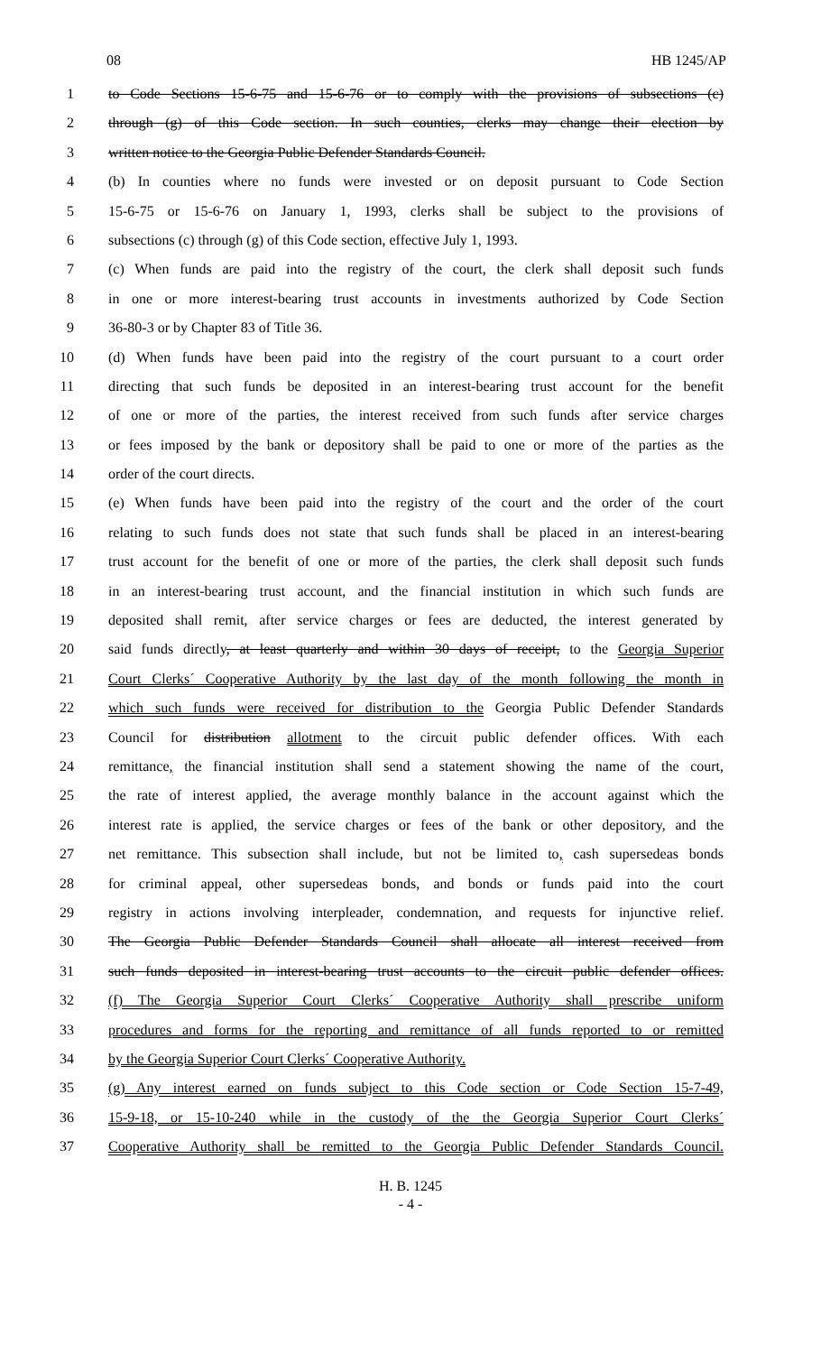08 HB 1245/AP
1 to Code Sections 15-6-75 and 15-6-76 or to comply with the provisions of subsections (c)
2 through (g) of this Code section. In such counties, clerks may change their election by
3 written notice to the Georgia Public Defender Standards Council.
4 (b) In counties where no funds were invested or on deposit pursuant to Code Section
5 15-6-75 or 15-6-76 on January 1, 1993, clerks shall be subject to the provisions of
6 subsections (c) through (g) of this Code section, effective July 1, 1993.
7 (c) When funds are paid into the registry of the court, the clerk shall deposit such funds
8 in one or more interest-bearing trust accounts in investments authorized by Code Section
9 36-80-3 or by Chapter 83 of Title 36.
10 (d) When funds have been paid into the registry of the court pursuant to a court order
11 directing that such funds be deposited in an interest-bearing trust account for the benefit
12 of one or more of the parties, the interest received from such funds after service charges
13 or fees imposed by the bank or depository shall be paid to one or more of the parties as the
14 order of the court directs.
15 (e) When funds have been paid into the registry of the court and the order of the court
16 relating to such funds does not state that such funds shall be placed in an interest-bearing
17 trust account for the benefit of one or more of the parties, the clerk shall deposit such funds
18 in an interest-bearing trust account, and the financial institution in which such funds are
19 deposited shall remit, after service charges or fees are deducted, the interest generated by
20 said funds directly, at least quarterly and within 30 days of receipt, to the Georgia Superior
21 Court Clerks´ Cooperative Authority by the last day of the month following the month in
22 which such funds were received for distribution to the Georgia Public Defender Standards
23 Council for distribution allotment to the circuit public defender offices. With each
24 remittance, the financial institution shall send a statement showing the name of the court,
25 the rate of interest applied, the average monthly balance in the account against which the
26 interest rate is applied, the service charges or fees of the bank or other depository, and the
27 net remittance. This subsection shall include, but not be limited to, cash supersedeas bonds
28 for criminal appeal, other supersedeas bonds, and bonds or funds paid into the court
29 registry in actions involving interpleader, condemnation, and requests for injunctive relief.
30 The Georgia Public Defender Standards Council shall allocate all interest received from
31 such funds deposited in interest-bearing trust accounts to the circuit public defender offices.
32 (f) The Georgia Superior Court Clerks´ Cooperative Authority shall prescribe uniform
33 procedures and forms for the reporting and remittance of all funds reported to or remitted
34 by the Georgia Superior Court Clerks´ Cooperative Authority.
35 (g) Any interest earned on funds subject to this Code section or Code Section 15-7-49,
36 15-9-18, or 15-10-240 while in the custody of the the Georgia Superior Court Clerks´
37 Cooperative Authority shall be remitted to the Georgia Public Defender Standards Council.
H. B. 1245
- 4 -